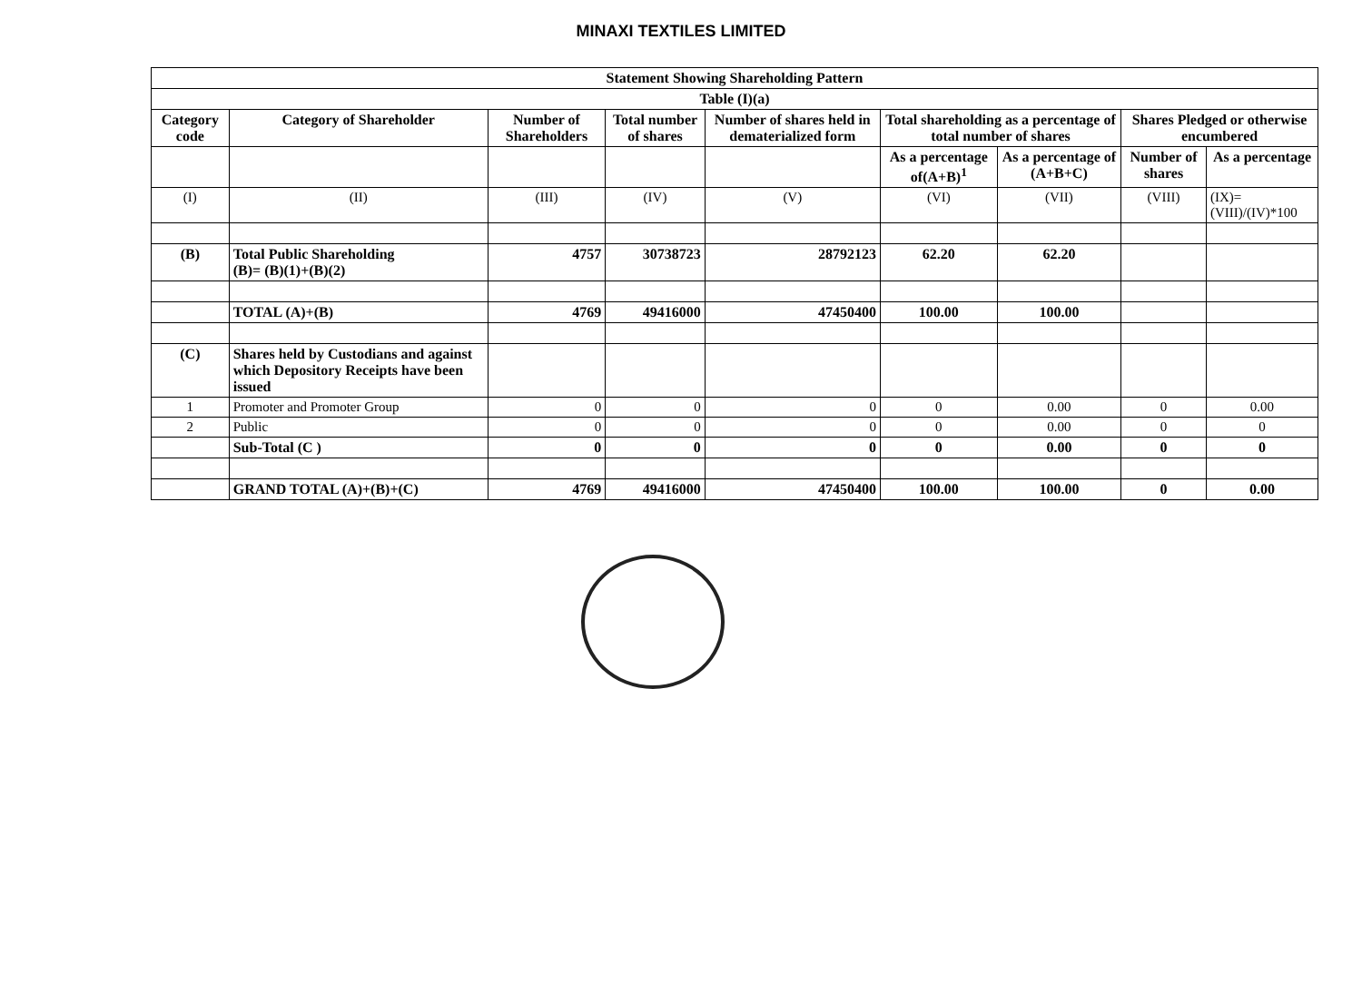MINAXI TEXTILES LIMITED
| Statement Showing Shareholding Pattern | | | | | | | | |
| --- | --- | --- | --- | --- | --- | --- | --- | --- |
| Table (I)(a) | | | | | | | | |
| Category code | Category of Shareholder | Number of Shareholders | Total number of shares | Number of shares held in dematerialized form | Total shareholding as a percentage of total number of shares | | Shares Pledged or otherwise encumbered | |
| | | | | | As a percentage of(A+B)<sup>1</sup> | As a percentage of (A+B+C) | Number of shares | As a percentage |
| (I) | (II) | (III) | (IV) | (V) | (VI) | (VII) | (VIII) | (IX)= (VIII)/(IV)*100 |
| (B) | Total Public Shareholding (B)= (B)(1)+(B)(2) | 4757 | 30738723 | 28792123 | 62.20 | 62.20 | | |
| | TOTAL (A)+(B) | 4769 | 49416000 | 47450400 | 100.00 | 100.00 | | |
| (C) | Shares held by Custodians and against which Depository Receipts have been issued | | | | | | | |
| 1 | Promoter and Promoter Group | 0 | 0 | 0 | 0 | 0.00 | 0 | 0.00 |
| 2 | Public | 0 | 0 | 0 | 0 | 0.00 | 0 | 0 |
| | Sub-Total (C ) | 0 | 0 | 0 | 0 | 0.00 | 0 | 0 |
| | GRAND TOTAL (A)+(B)+(C) | 4769 | 49416000 | 47450400 | 100.00 | 100.00 | 0 | 0.00 |